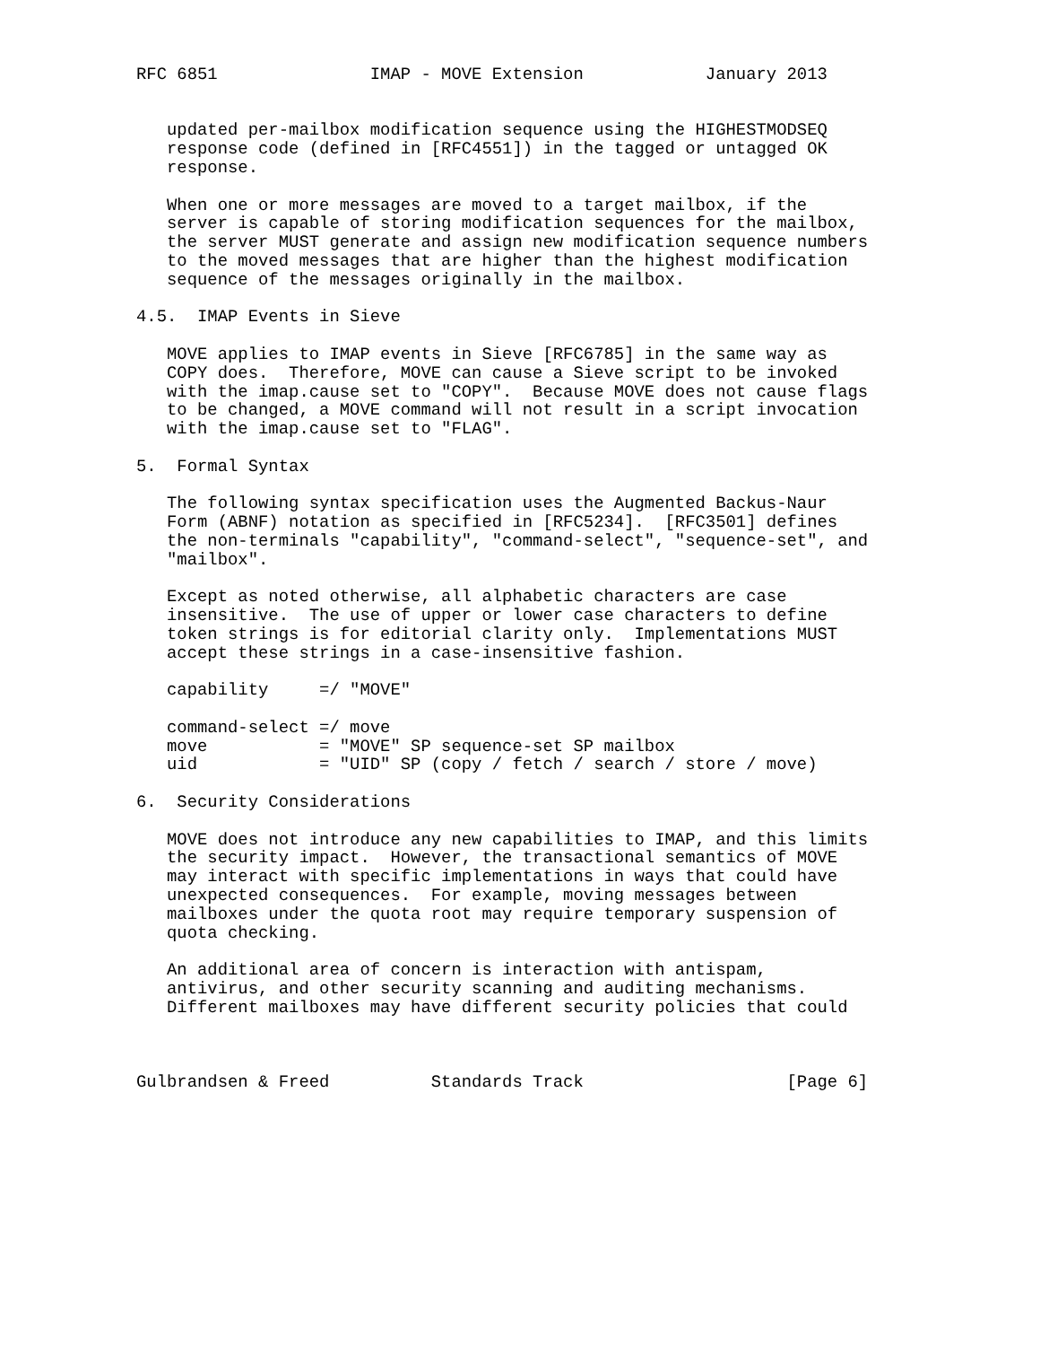RFC 6851               IMAP - MOVE Extension            January 2013


   updated per-mailbox modification sequence using the HIGHESTMODSEQ
   response code (defined in [RFC4551]) in the tagged or untagged OK
   response.

   When one or more messages are moved to a target mailbox, if the
   server is capable of storing modification sequences for the mailbox,
   the server MUST generate and assign new modification sequence numbers
   to the moved messages that are higher than the highest modification
   sequence of the messages originally in the mailbox.

4.5.  IMAP Events in Sieve

   MOVE applies to IMAP events in Sieve [RFC6785] in the same way as
   COPY does.  Therefore, MOVE can cause a Sieve script to be invoked
   with the imap.cause set to "COPY".  Because MOVE does not cause flags
   to be changed, a MOVE command will not result in a script invocation
   with the imap.cause set to "FLAG".

5.  Formal Syntax

   The following syntax specification uses the Augmented Backus-Naur
   Form (ABNF) notation as specified in [RFC5234].  [RFC3501] defines
   the non-terminals "capability", "command-select", "sequence-set", and
   "mailbox".

   Except as noted otherwise, all alphabetic characters are case
   insensitive.  The use of upper or lower case characters to define
   token strings is for editorial clarity only.  Implementations MUST
   accept these strings in a case-insensitive fashion.

   capability     =/ "MOVE"

   command-select =/ move
   move           = "MOVE" SP sequence-set SP mailbox
   uid            = "UID" SP (copy / fetch / search / store / move)

6.  Security Considerations

   MOVE does not introduce any new capabilities to IMAP, and this limits
   the security impact.  However, the transactional semantics of MOVE
   may interact with specific implementations in ways that could have
   unexpected consequences.  For example, moving messages between
   mailboxes under the quota root may require temporary suspension of
   quota checking.

   An additional area of concern is interaction with antispam,
   antivirus, and other security scanning and auditing mechanisms.
   Different mailboxes may have different security policies that could



Gulbrandsen & Freed          Standards Track                    [Page 6]